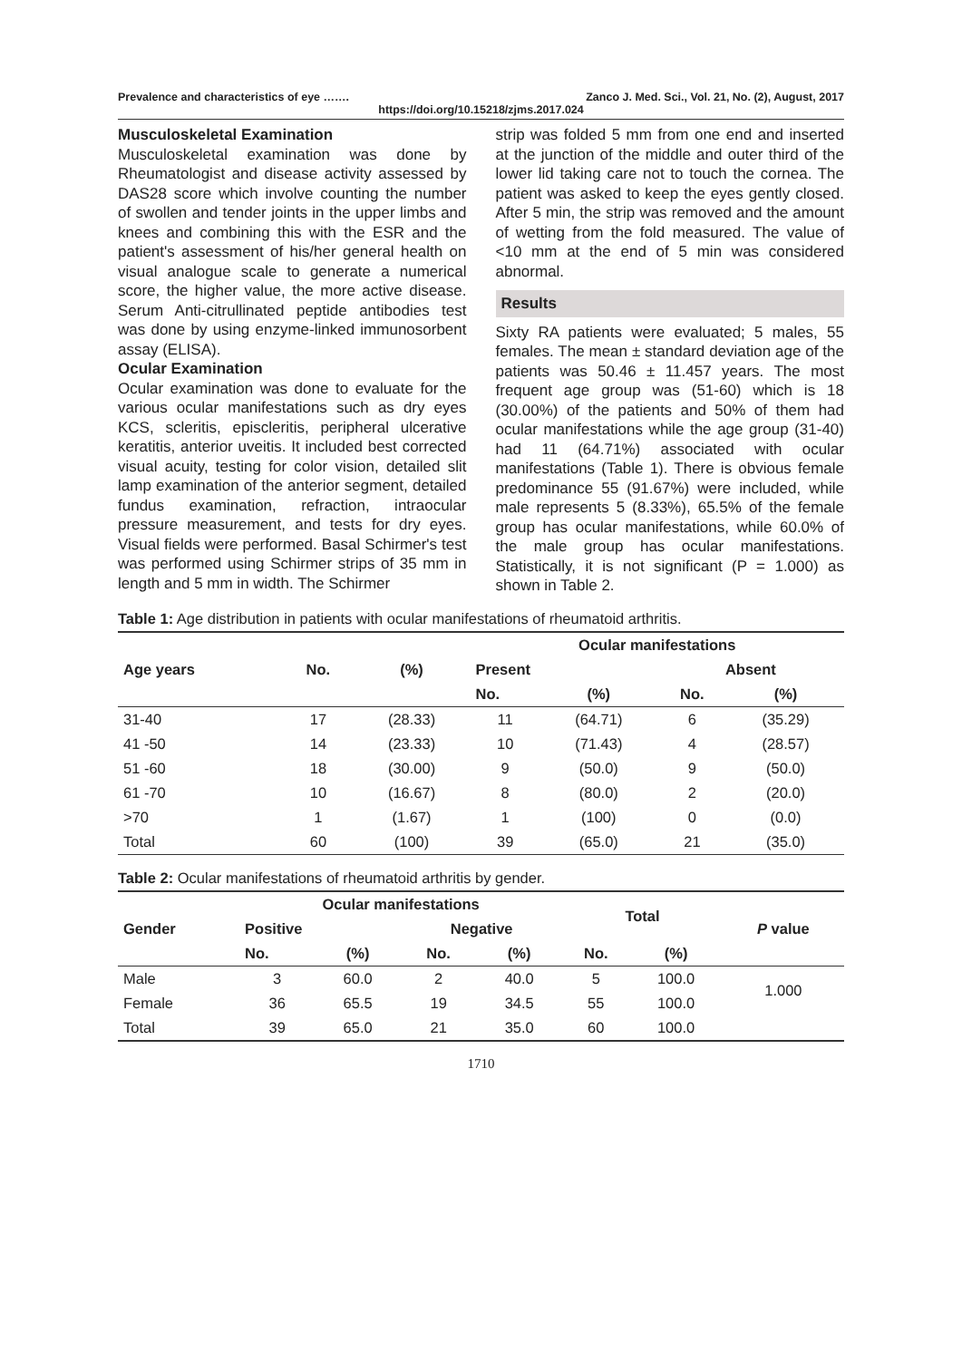Prevalence and characteristics of eye ……. Zanco J. Med. Sci., Vol. 21, No. (2), August, 2017
https://doi.org/10.15218/zjms.2017.024
Musculoskeletal Examination
Musculoskeletal examination was done by Rheumatologist and disease activity assessed by DAS28 score which involve counting the number of swollen and tender joints in the upper limbs and knees and combining this with the ESR and the patient's assessment of his/her general health on visual analogue scale to generate a numerical score, the higher value, the more active disease. Serum Anti-citrullinated peptide antibodies test was done by using enzyme-linked immunosorbent assay (ELISA).
Ocular Examination
Ocular examination was done to evaluate for the various ocular manifestations such as dry eyes KCS, scleritis, episcleritis, peripheral ulcerative keratitis, anterior uveitis. It included best corrected visual acuity, testing for color vision, detailed slit lamp examination of the anterior segment, detailed fundus examination, refraction, intraocular pressure measurement, and tests for dry eyes. Visual fields were performed. Basal Schirmer's test was performed using Schirmer strips of 35 mm in length and 5 mm in width. The Schirmer
strip was folded 5 mm from one end and inserted at the junction of the middle and outer third of the lower lid taking care not to touch the cornea. The patient was asked to keep the eyes gently closed. After 5 min, the strip was removed and the amount of wetting from the fold measured. The value of <10 mm at the end of 5 min was considered abnormal.
Results
Sixty RA patients were evaluated; 5 males, 55 females. The mean ± standard deviation age of the patients was 50.46 ± 11.457 years. The most frequent age group was (51-60) which is 18 (30.00%) of the patients and 50% of them had ocular manifestations while the age group (31-40) had 11 (64.71%) associated with ocular manifestations (Table 1). There is obvious female predominance 55 (91.67%) were included, while male represents 5 (8.33%), 65.5% of the female group has ocular manifestations, while 60.0% of the male group has ocular manifestations. Statistically, it is not significant (P = 1.000) as shown in Table 2.
Table 1: Age distribution in patients with ocular manifestations of rheumatoid arthritis.
| Age years | No. | (%) | Ocular manifestations | | | |
| --- | --- | --- | --- | --- | --- | --- |
| | | | Present | | Absent | |
| | | | No. | (%) | No. | (%) |
| 31-40 | 17 | (28.33) | 11 | (64.71) | 6 | (35.29) |
| 41 -50 | 14 | (23.33) | 10 | (71.43) | 4 | (28.57) |
| 51 -60 | 18 | (30.00) | 9 | (50.0) | 9 | (50.0) |
| 61 -70 | 10 | (16.67) | 8 | (80.0) | 2 | (20.0) |
| >70 | 1 | (1.67) | 1 | (100) | 0 | (0.0) |
| Total | 60 | (100) | 39 | (65.0) | 21 | (35.0) |
Table 2: Ocular manifestations of rheumatoid arthritis by gender.
| Gender | Ocular manifestations | | | | Total | | P value |
| --- | --- | --- | --- | --- | --- | --- | --- |
| | Positive | | Negative | | | | |
| | No. | (%) | No. | (%) | No. | (%) | |
| Male | 3 | 60.0 | 2 | 40.0 | 5 | 100.0 | 1.000 |
| Female | 36 | 65.5 | 19 | 34.5 | 55 | 100.0 | |
| Total | 39 | 65.0 | 21 | 35.0 | 60 | 100.0 | |
1710